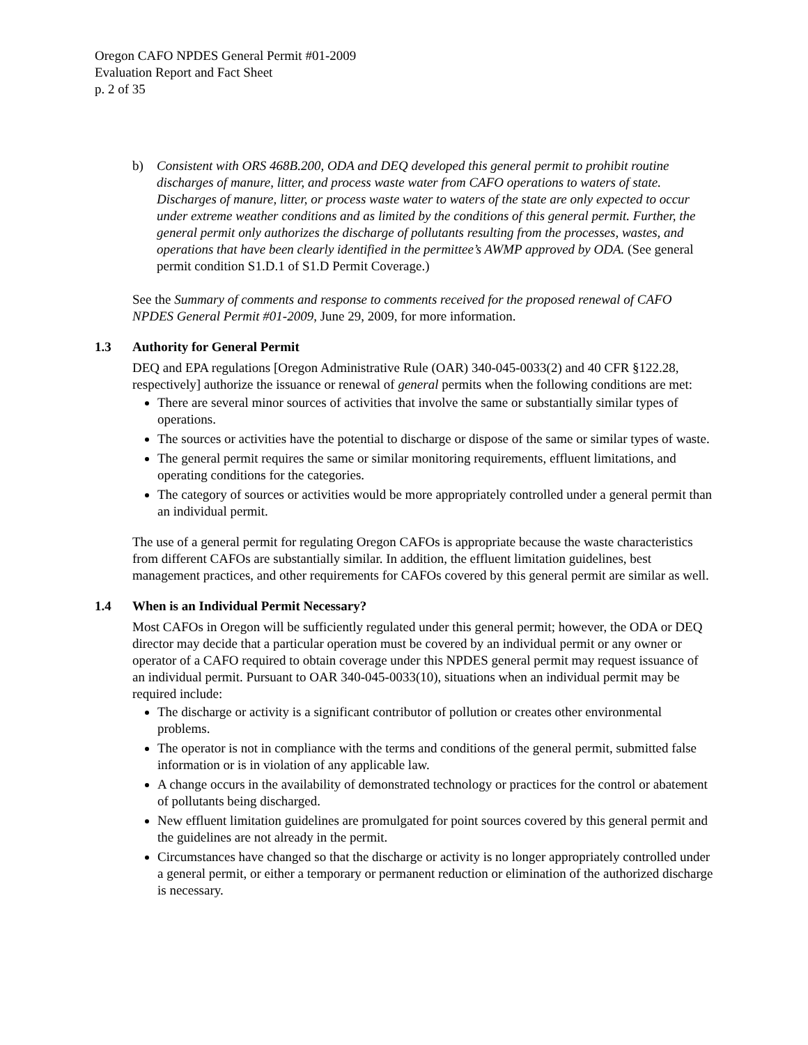Oregon CAFO NPDES General Permit #01-2009
Evaluation Report and Fact Sheet
p. 2 of 35
b) Consistent with ORS 468B.200, ODA and DEQ developed this general permit to prohibit routine discharges of manure, litter, and process waste water from CAFO operations to waters of state. Discharges of manure, litter, or process waste water to waters of the state are only expected to occur under extreme weather conditions and as limited by the conditions of this general permit. Further, the general permit only authorizes the discharge of pollutants resulting from the processes, wastes, and operations that have been clearly identified in the permittee’s AWMP approved by ODA. (See general permit condition S1.D.1 of S1.D Permit Coverage.)
See the Summary of comments and response to comments received for the proposed renewal of CAFO NPDES General Permit #01-2009, June 29, 2009, for more information.
1.3 Authority for General Permit
DEQ and EPA regulations [Oregon Administrative Rule (OAR) 340-045-0033(2) and 40 CFR §122.28, respectively] authorize the issuance or renewal of general permits when the following conditions are met:
There are several minor sources of activities that involve the same or substantially similar types of operations.
The sources or activities have the potential to discharge or dispose of the same or similar types of waste.
The general permit requires the same or similar monitoring requirements, effluent limitations, and operating conditions for the categories.
The category of sources or activities would be more appropriately controlled under a general permit than an individual permit.
The use of a general permit for regulating Oregon CAFOs is appropriate because the waste characteristics from different CAFOs are substantially similar. In addition, the effluent limitation guidelines, best management practices, and other requirements for CAFOs covered by this general permit are similar as well.
1.4 When is an Individual Permit Necessary?
Most CAFOs in Oregon will be sufficiently regulated under this general permit; however, the ODA or DEQ director may decide that a particular operation must be covered by an individual permit or any owner or operator of a CAFO required to obtain coverage under this NPDES general permit may request issuance of an individual permit. Pursuant to OAR 340-045-0033(10), situations when an individual permit may be required include:
The discharge or activity is a significant contributor of pollution or creates other environmental problems.
The operator is not in compliance with the terms and conditions of the general permit, submitted false information or is in violation of any applicable law.
A change occurs in the availability of demonstrated technology or practices for the control or abatement of pollutants being discharged.
New effluent limitation guidelines are promulgated for point sources covered by this general permit and the guidelines are not already in the permit.
Circumstances have changed so that the discharge or activity is no longer appropriately controlled under a general permit, or either a temporary or permanent reduction or elimination of the authorized discharge is necessary.